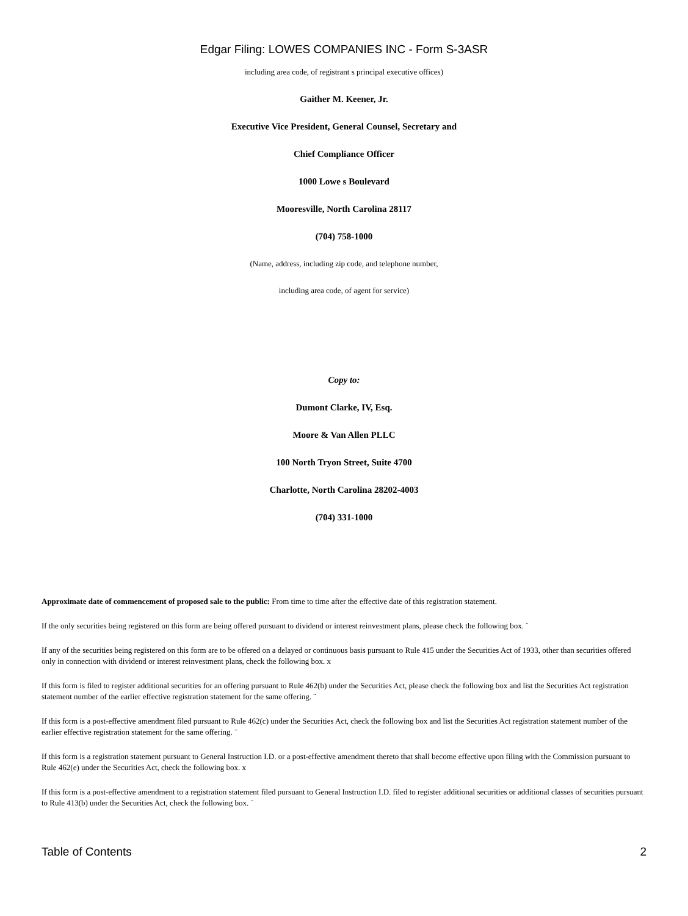Edgar Filing: LOWES COMPANIES INC - Form S-3ASR
including area code, of registrant s principal executive offices)
Gaither M. Keener, Jr.
Executive Vice President, General Counsel, Secretary and
Chief Compliance Officer
1000 Lowe s Boulevard
Mooresville, North Carolina 28117
(704) 758-1000
(Name, address, including zip code, and telephone number,
including area code, of agent for service)
Copy to:
Dumont Clarke, IV, Esq.
Moore & Van Allen PLLC
100 North Tryon Street, Suite 4700
Charlotte, North Carolina 28202-4003
(704) 331-1000
Approximate date of commencement of proposed sale to the public: From time to time after the effective date of this registration statement.
If the only securities being registered on this form are being offered pursuant to dividend or interest reinvestment plans, please check the following box. ¨
If any of the securities being registered on this form are to be offered on a delayed or continuous basis pursuant to Rule 415 under the Securities Act of 1933, other than securities offered only in connection with dividend or interest reinvestment plans, check the following box. x
If this form is filed to register additional securities for an offering pursuant to Rule 462(b) under the Securities Act, please check the following box and list the Securities Act registration statement number of the earlier effective registration statement for the same offering. ¨
If this form is a post-effective amendment filed pursuant to Rule 462(c) under the Securities Act, check the following box and list the Securities Act registration statement number of the earlier effective registration statement for the same offering. ¨
If this form is a registration statement pursuant to General Instruction I.D. or a post-effective amendment thereto that shall become effective upon filing with the Commission pursuant to Rule 462(e) under the Securities Act, check the following box. x
If this form is a post-effective amendment to a registration statement filed pursuant to General Instruction I.D. filed to register additional securities or additional classes of securities pursuant to Rule 413(b) under the Securities Act, check the following box. ¨
Table of Contents 2